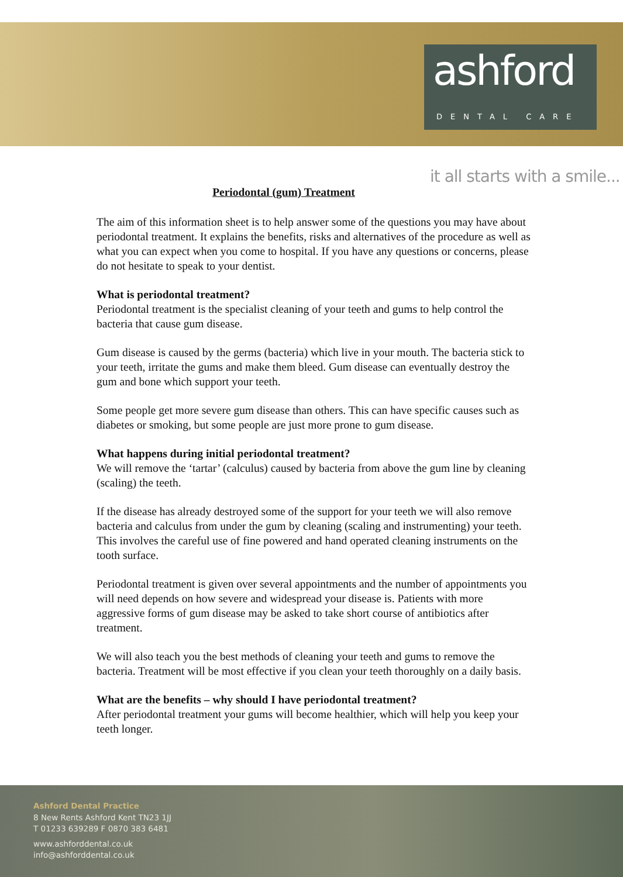ashford
DENTAL CARE
it all starts with a smile...
Periodontal (gum) Treatment
The aim of this information sheet is to help answer some of the questions you may have about periodontal treatment. It explains the benefits, risks and alternatives of the procedure as well as what you can expect when you come to hospital. If you have any questions or concerns, please do not hesitate to speak to your dentist.
What is periodontal treatment?
Periodontal treatment is the specialist cleaning of your teeth and gums to help control the bacteria that cause gum disease.
Gum disease is caused by the germs (bacteria) which live in your mouth. The bacteria stick to your teeth, irritate the gums and make them bleed. Gum disease can eventually destroy the gum and bone which support your teeth.
Some people get more severe gum disease than others. This can have specific causes such as diabetes or smoking, but some people are just more prone to gum disease.
What happens during initial periodontal treatment?
We will remove the ‘tartar’ (calculus) caused by bacteria from above the gum line by cleaning (scaling) the teeth.
If the disease has already destroyed some of the support for your teeth we will also remove bacteria and calculus from under the gum by cleaning (scaling and instrumenting) your teeth. This involves the careful use of fine powered and hand operated cleaning instruments on the tooth surface.
Periodontal treatment is given over several appointments and the number of appointments you will need depends on how severe and widespread your disease is. Patients with more aggressive forms of gum disease may be asked to take short course of antibiotics after treatment.
We will also teach you the best methods of cleaning your teeth and gums to remove the bacteria. Treatment will be most effective if you clean your teeth thoroughly on a daily basis.
What are the benefits – why should I have periodontal treatment?
After periodontal treatment your gums will become healthier, which will help you keep your teeth longer.
Ashford Dental Practice
8 New Rents Ashford Kent TN23 1JJ
T 01233 639289 F 0870 383 6481
www.ashforddental.co.uk
info@ashforddental.co.uk